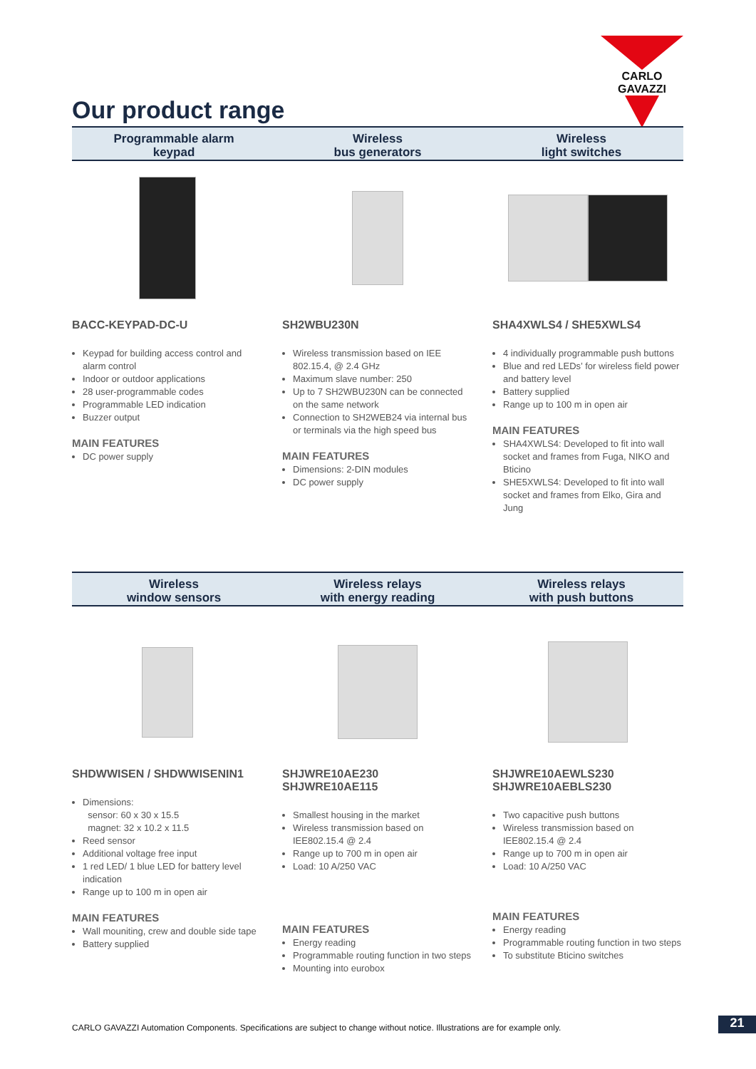CARLO GAVAZZI
Our product range
Programmable alarm
keypad
Wireless
bus generators
Wireless
light switches
BACC-KEYPAD-DC-U
Keypad for building access control and alarm control
Indoor or outdoor applications
28 user-programmable codes
Programmable LED indication
Buzzer output
MAIN FEATURES
DC power supply
SH2WBU230N
Wireless transmission based on IEE 802.15.4, @ 2.4 GHz
Maximum slave number: 250
Up to 7 SH2WBU230N can be connected on the same network
Connection to SH2WEB24 via internal bus or terminals via the high speed bus
MAIN FEATURES
Dimensions: 2-DIN modules
DC power supply
SHA4XWLS4 / SHE5XWLS4
4 individually programmable push buttons
Blue and red LEDs’ for wireless field power and battery level
Battery supplied
Range up to 100 m in open air
MAIN FEATURES
SHA4XWLS4: Developed to fit into wall socket and frames from Fuga, NIKO and Bticino
SHE5XWLS4: Developed to fit into wall socket and frames from Elko, Gira and Jung
Wireless
window sensors
Wireless relays
with energy reading
Wireless relays
with push buttons
SHDWWISEN / SHDWWISENIN1
Dimensions:
sensor: 60 x 30 x 15.5
magnet: 32 x 10.2 x 11.5
Reed sensor
Additional voltage free input
1 red LED/ 1 blue LED for battery level indication
Range up to 100 m in open air
MAIN FEATURES
Wall mouniting, crew and double side tape
Battery supplied
SHJWRE10AE230
SHJWRE10AE115
Smallest housing in the market
Wireless transmission based on IEE802.15.4 @ 2.4
Range up to 700 m in open air
Load: 10 A/250 VAC
MAIN FEATURES
Energy reading
Programmable routing function in two steps
Mounting into eurobox
SHJWRE10AEWLS230
SHJWRE10AEBLS230
Two capacitive push buttons
Wireless transmission based on IEE802.15.4 @ 2.4
Range up to 700 m in open air
Load: 10 A/250 VAC
MAIN FEATURES
Energy reading
Programmable routing function in two steps
To substitute Bticino switches
CARLO GAVAZZI Automation Components. Specifications are subject to change without notice. Illustrations are for example only.
21